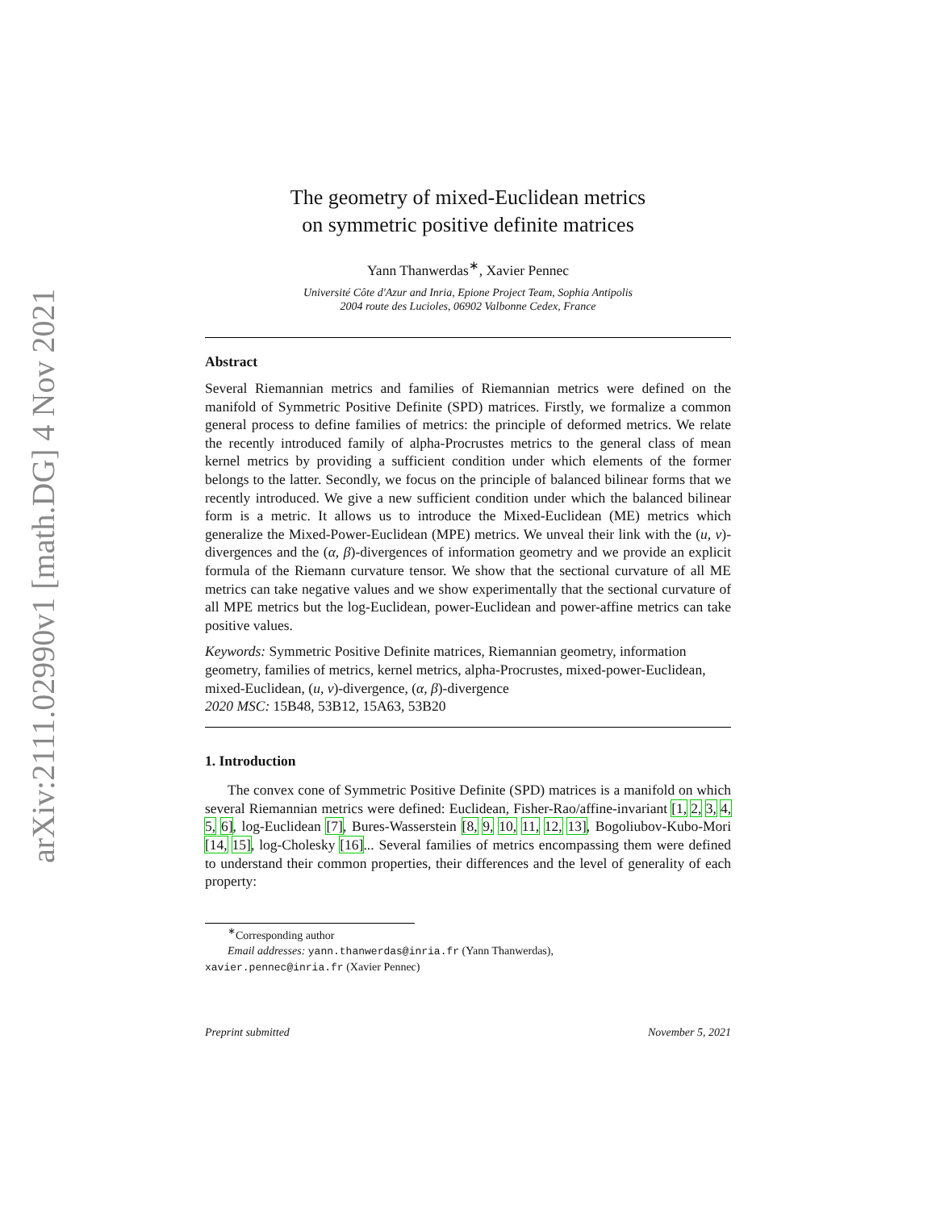arXiv:2111.02990v1 [math.DG] 4 Nov 2021
The geometry of mixed-Euclidean metrics
on symmetric positive definite matrices
Yann Thanwerdas<sup>∗</sup>, Xavier Pennec
Université Côte d'Azur and Inria, Epione Project Team, Sophia Antipolis
2004 route des Lucioles, 06902 Valbonne Cedex, France
Abstract
Several Riemannian metrics and families of Riemannian metrics were defined on the manifold of Symmetric Positive Definite (SPD) matrices. Firstly, we formalize a common general process to define families of metrics: the principle of deformed metrics. We relate the recently introduced family of alpha-Procrustes metrics to the general class of mean kernel metrics by providing a sufficient condition under which elements of the former belongs to the latter. Secondly, we focus on the principle of balanced bilinear forms that we recently introduced. We give a new sufficient condition under which the balanced bilinear form is a metric. It allows us to introduce the Mixed-Euclidean (ME) metrics which generalize the Mixed-Power-Euclidean (MPE) metrics. We unveal their link with the (u, v)-divergences and the (α, β)-divergences of information geometry and we provide an explicit formula of the Riemann curvature tensor. We show that the sectional curvature of all ME metrics can take negative values and we show experimentally that the sectional curvature of all MPE metrics but the log-Euclidean, power-Euclidean and power-affine metrics can take positive values.
Keywords: Symmetric Positive Definite matrices, Riemannian geometry, information geometry, families of metrics, kernel metrics, alpha-Procrustes, mixed-power-Euclidean, mixed-Euclidean, (u, v)-divergence, (α, β)-divergence
2020 MSC: 15B48, 53B12, 15A63, 53B20
1. Introduction
The convex cone of Symmetric Positive Definite (SPD) matrices is a manifold on which several Riemannian metrics were defined: Euclidean, Fisher-Rao/affine-invariant [1, 2, 3, 4, 5, 6], log-Euclidean [7], Bures-Wasserstein [8, 9, 10, 11, 12, 13], Bogoliubov-Kubo-Mori [14, 15], log-Cholesky [16]... Several families of metrics encompassing them were defined to understand their common properties, their differences and the level of generality of each property:
<sup>∗</sup>Corresponding author
Email addresses: yann.thanwerdas@inria.fr (Yann Thanwerdas),
xavier.pennec@inria.fr (Xavier Pennec)
Preprint submitted November 5, 2021